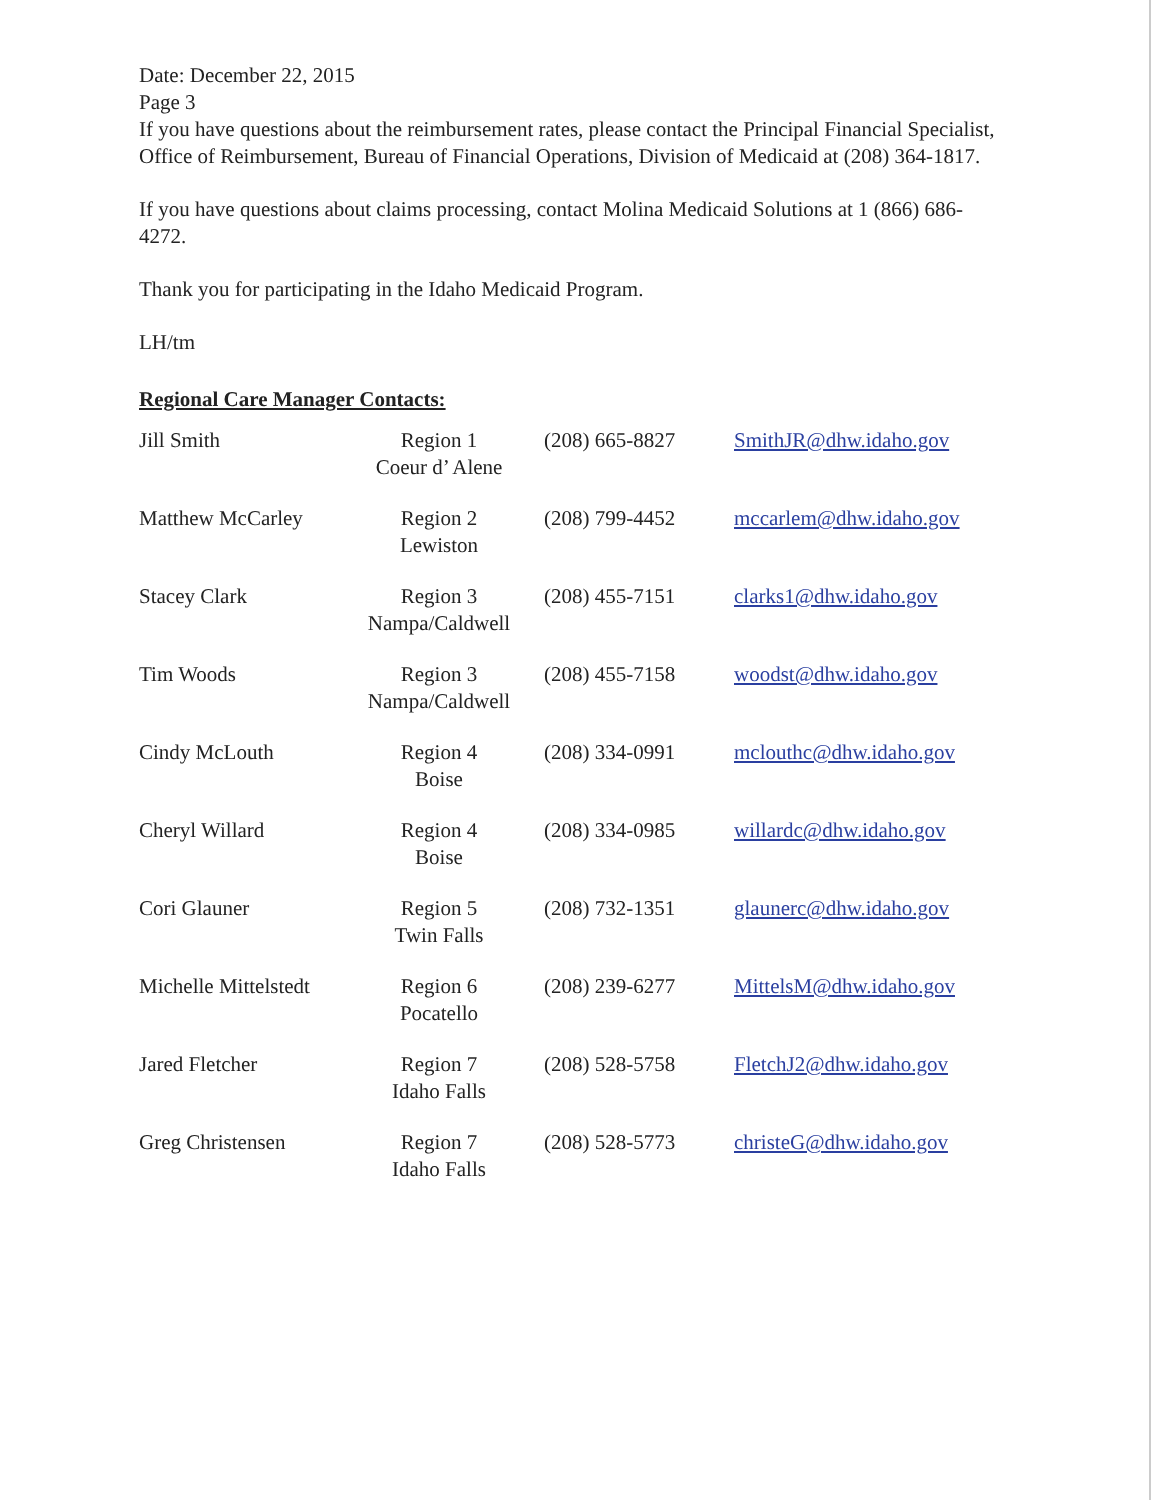Date: December 22, 2015
Page 3
If you have questions about the reimbursement rates, please contact the Principal Financial Specialist, Office of Reimbursement, Bureau of Financial Operations, Division of Medicaid at (208) 364-1817.
If you have questions about claims processing, contact Molina Medicaid Solutions at 1 (866) 686-4272.
Thank you for participating in the Idaho Medicaid Program.
LH/tm
Regional Care Manager Contacts:
| Jill Smith | Region 1 Coeur d’ Alene | (208) 665-8827 | SmithJR@dhw.idaho.gov |
| Matthew McCarley | Region 2 Lewiston | (208) 799-4452 | mccarlem@dhw.idaho.gov |
| Stacey Clark | Region 3 Nampa/Caldwell | (208) 455-7151 | clarks1@dhw.idaho.gov |
| Tim Woods | Region 3 Nampa/Caldwell | (208) 455-7158 | woodst@dhw.idaho.gov |
| Cindy McLouth | Region 4 Boise | (208) 334-0991 | mclouthc@dhw.idaho.gov |
| Cheryl Willard | Region 4 Boise | (208) 334-0985 | willardc@dhw.idaho.gov |
| Cori Glauner | Region 5 Twin Falls | (208) 732-1351 | glaunerc@dhw.idaho.gov |
| Michelle Mittelstedt | Region 6 Pocatello | (208) 239-6277 | MittelsM@dhw.idaho.gov |
| Jared Fletcher | Region 7 Idaho Falls | (208) 528-5758 | FletchJ2@dhw.idaho.gov |
| Greg Christensen | Region 7 Idaho Falls | (208) 528-5773 | christeG@dhw.idaho.gov |